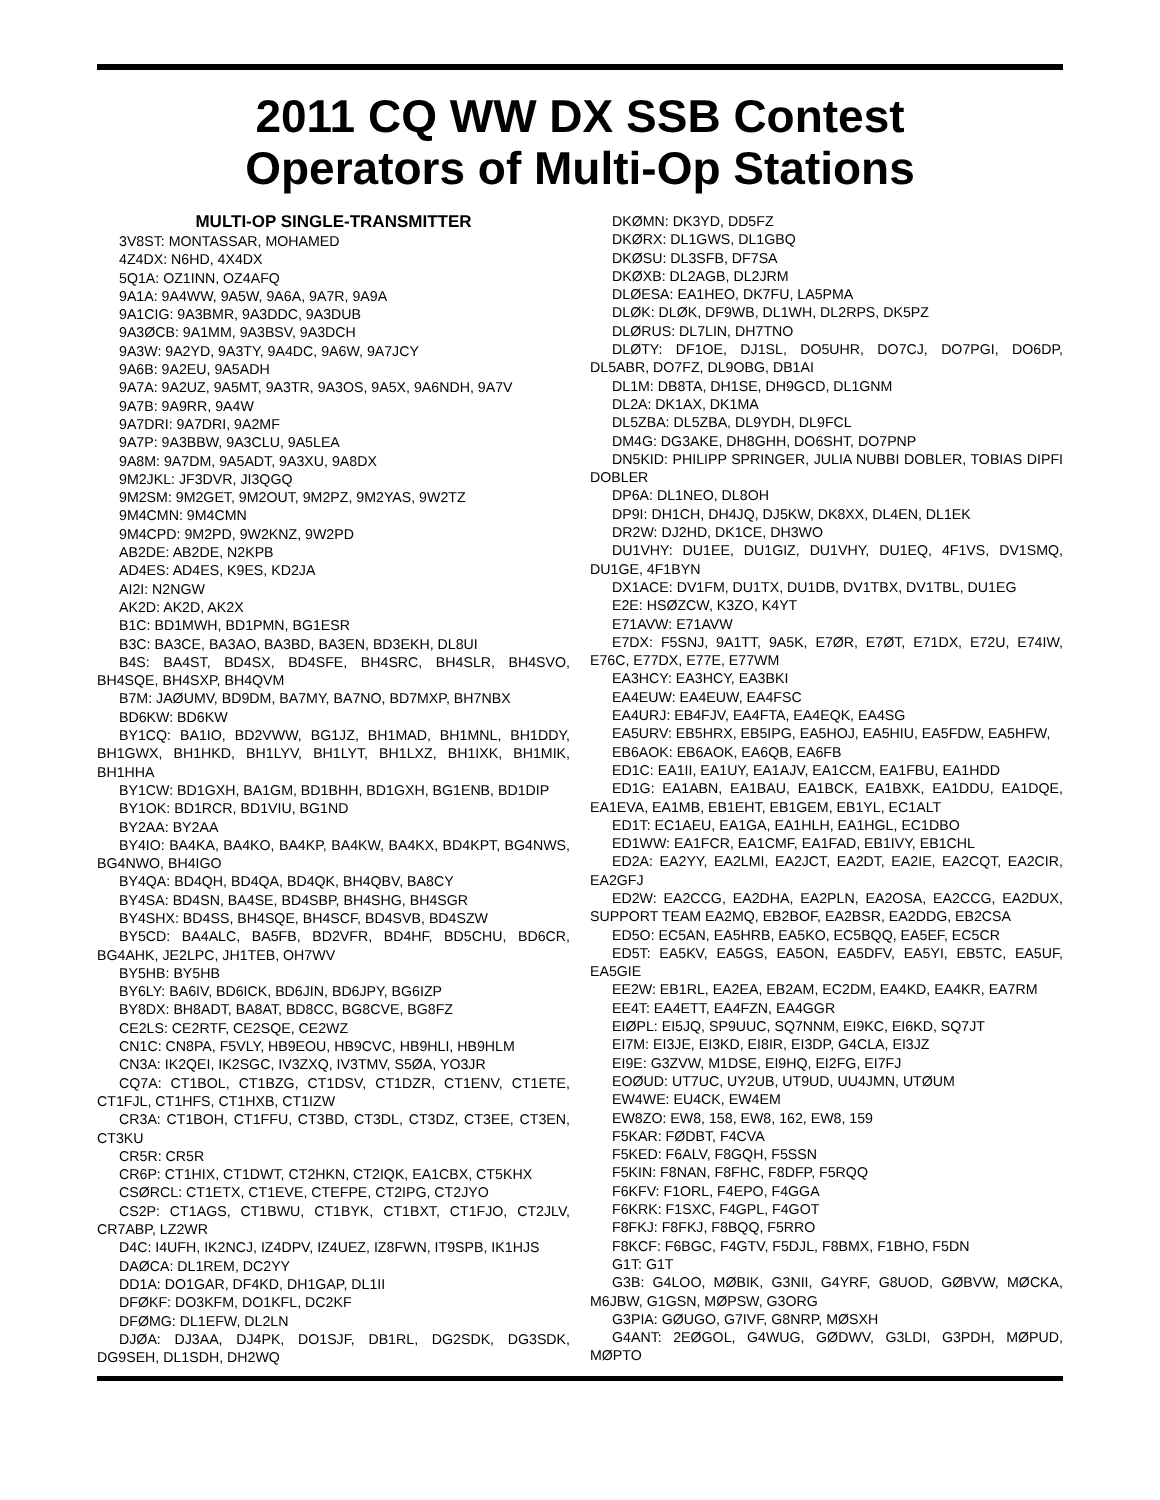2011 CQ WW DX SSB Contest
Operators of Multi-Op Stations
MULTI-OP SINGLE-TRANSMITTER
3V8ST: MONTASSAR, MOHAMED
4Z4DX: N6HD, 4X4DX
5Q1A: OZ1INN, OZ4AFQ
9A1A: 9A4WW, 9A5W, 9A6A, 9A7R, 9A9A
9A1CIG: 9A3BMR, 9A3DDC, 9A3DUB
9A3ØCB: 9A1MM, 9A3BSV, 9A3DCH
9A3W: 9A2YD, 9A3TY, 9A4DC, 9A6W, 9A7JCY
9A6B: 9A2EU, 9A5ADH
9A7A: 9A2UZ, 9A5MT, 9A3TR, 9A3OS, 9A5X, 9A6NDH, 9A7V
9A7B: 9A9RR, 9A4W
9A7DRI: 9A7DRI, 9A2MF
9A7P: 9A3BBW, 9A3CLU, 9A5LEA
9A8M: 9A7DM, 9A5ADT, 9A3XU, 9A8DX
9M2JKL: JF3DVR, JI3QGQ
9M2SM: 9M2GET, 9M2OUT, 9M2PZ, 9M2YAS, 9W2TZ
9M4CMN: 9M4CMN
9M4CPD: 9M2PD, 9W2KNZ, 9W2PD
AB2DE: AB2DE, N2KPB
AD4ES: AD4ES, K9ES, KD2JA
AI2I: N2NGW
AK2D: AK2D, AK2X
B1C: BD1MWH, BD1PMN, BG1ESR
B3C: BA3CE, BA3AO, BA3BD, BA3EN, BD3EKH, DL8UI
B4S: BA4ST, BD4SX, BD4SFE, BH4SRC, BH4SLR, BH4SVO, BH4SQE, BH4SXP, BH4QVM
B7M: JAØUMV, BD9DM, BA7MY, BA7NO, BD7MXP, BH7NBX
BD6KW: BD6KW
BY1CQ: BA1IO, BD2VWW, BG1JZ, BH1MAD, BH1MNL, BH1DDY, BH1GWX, BH1HKD, BH1LYV, BH1LYT, BH1LXZ, BH1IXK, BH1MIK, BH1HHA
BY1CW: BD1GXH, BA1GM, BD1BHH, BD1GXH, BG1ENB, BD1DIP
BY1OK: BD1RCR, BD1VIU, BG1ND
BY2AA: BY2AA
BY4IO: BA4KA, BA4KO, BA4KP, BA4KW, BA4KX, BD4KPT, BG4NWS, BG4NWO, BH4IGO
BY4QA: BD4QH, BD4QA, BD4QK, BH4QBV, BA8CY
BY4SA: BD4SN, BA4SE, BD4SBP, BH4SHG, BH4SGR
BY4SHX: BD4SS, BH4SQE, BH4SCF, BD4SVB, BD4SZW
BY5CD: BA4ALC, BA5FB, BD2VFR, BD4HF, BD5CHU, BD6CR, BG4AHK, JE2LPC, JH1TEB, OH7WV
BY5HB: BY5HB
BY6LY: BA6IV, BD6ICK, BD6JIN, BD6JPY, BG6IZP
BY8DX: BH8ADT, BA8AT, BD8CC, BG8CVE, BG8FZ
CE2LS: CE2RTF, CE2SQE, CE2WZ
CN1C: CN8PA, F5VLY, HB9EOU, HB9CVC, HB9HLI, HB9HLM
CN3A: IK2QEI, IK2SGC, IV3ZXQ, IV3TMV, S5ØA, YO3JR
CQ7A: CT1BOL, CT1BZG, CT1DSV, CT1DZR, CT1ENV, CT1ETE, CT1FJL, CT1HFS, CT1HXB, CT1IZW
CR3A: CT1BOH, CT1FFU, CT3BD, CT3DL, CT3DZ, CT3EE, CT3EN, CT3KU
CR5R: CR5R
CR6P: CT1HIX, CT1DWT, CT2HKN, CT2IQK, EA1CBX, CT5KHX
CSØRCL: CT1ETX, CT1EVE, CTEFPE, CT2IPG, CT2JYO
CS2P: CT1AGS, CT1BWU, CT1BYK, CT1BXT, CT1FJO, CT2JLV, CR7ABP, LZ2WR
D4C: I4UFH, IK2NCJ, IZ4DPV, IZ4UEZ, IZ8FWN, IT9SPB, IK1HJS
DAØCA: DL1REM, DC2YY
DD1A: DO1GAR, DF4KD, DH1GAP, DL1II
DFØKF: DO3KFM, DO1KFL, DC2KF
DFØMG: DL1EFW, DL2LN
DJØA: DJ3AA, DJ4PK, DO1SJF, DB1RL, DG2SDK, DG3SDK, DG9SEH, DL1SDH, DH2WQ
DKØMN: DK3YD, DD5FZ
DKØRX: DL1GWS, DL1GBQ
DKØSU: DL3SFB, DF7SA
DKØXB: DL2AGB, DL2JRM
DLØESA: EA1HEO, DK7FU, LA5PMA
DLØK: DLØK, DF9WB, DL1WH, DL2RPS, DK5PZ
DLØRUS: DL7LIN, DH7TNO
DLØTY: DF1OE, DJ1SL, DO5UHR, DO7CJ, DO7PGI, DO6DP, DL5ABR, DO7FZ, DL9OBG, DB1AI
DL1M: DB8TA, DH1SE, DH9GCD, DL1GNM
DL2A: DK1AX, DK1MA
DL5ZBA: DL5ZBA, DL9YDH, DL9FCL
DM4G: DG3AKE, DH8GHH, DO6SHT, DO7PNP
DN5KID: PHILIPP SPRINGER, JULIA NUBBI DOBLER, TOBIAS DIPFI DOBLER
DP6A: DL1NEO, DL8OH
DP9I: DH1CH, DH4JQ, DJ5KW, DK8XX, DL4EN, DL1EK
DR2W: DJ2HD, DK1CE, DH3WO
DU1VHY: DU1EE, DU1GIZ, DU1VHY, DU1EQ, 4F1VS, DV1SMQ, DU1GE, 4F1BYN
DX1ACE: DV1FM, DU1TX, DU1DB, DV1TBX, DV1TBL, DU1EG
E2E: HSØZCW, K3ZO, K4YT
E71AVW: E71AVW
E7DX: F5SNJ, 9A1TT, 9A5K, E7ØR, E7ØT, E71DX, E72U, E74IW, E76C, E77DX, E77E, E77WM
EA3HCY: EA3HCY, EA3BKI
EA4EUW: EA4EUW, EA4FSC
EA4URJ: EB4FJV, EA4FTA, EA4EQK, EA4SG
EA5URV: EB5HRX, EB5IPG, EA5HOJ, EA5HIU, EA5FDW, EA5HFW,
EB6AOK: EB6AOK, EA6QB, EA6FB
ED1C: EA1II, EA1UY, EA1AJV, EA1CCM, EA1FBU, EA1HDD
ED1G: EA1ABN, EA1BAU, EA1BCK, EA1BXK, EA1DDU, EA1DQE, EA1EVA, EA1MB, EB1EHT, EB1GEM, EB1YL, EC1ALT
ED1T: EC1AEU, EA1GA, EA1HLH, EA1HGL, EC1DBO
ED1WW: EA1FCR, EA1CMF, EA1FAD, EB1IVY, EB1CHL
ED2A: EA2YY, EA2LMI, EA2JCT, EA2DT, EA2IE, EA2CQT, EA2CIR, EA2GFJ
ED2W: EA2CCG, EA2DHA, EA2PLN, EA2OSA, EA2CCG, EA2DUX, SUPPORT TEAM EA2MQ, EB2BOF, EA2BSR, EA2DDG, EB2CSA
ED5O: EC5AN, EA5HRB, EA5KO, EC5BQQ, EA5EF, EC5CR
ED5T: EA5KV, EA5GS, EA5ON, EA5DFV, EA5YI, EB5TC, EA5UF, EA5GIE
EE2W: EB1RL, EA2EA, EB2AM, EC2DM, EA4KD, EA4KR, EA7RM
EE4T: EA4ETT, EA4FZN, EA4GGR
EIØPL: EI5JQ, SP9UUC, SQ7NNM, EI9KC, EI6KD, SQ7JT
EI7M: EI3JE, EI3KD, EI8IR, EI3DP, G4CLA, EI3JZ
EI9E: G3ZVW, M1DSE, EI9HQ, EI2FG, EI7FJ
EOØUD: UT7UC, UY2UB, UT9UD, UU4JMN, UTØUM
EW4WE: EU4CK, EW4EM
EW8ZO: EW8, 158, EW8, 162, EW8, 159
F5KAR: FØDBT, F4CVA
F5KED: F6ALV, F8GQH, F5SSN
F5KIN: F8NAN, F8FHC, F8DFP, F5RQQ
F6KFV: F1ORL, F4EPO, F4GGA
F6KRK: F1SXC, F4GPL, F4GOT
F8FKJ: F8FKJ, F8BQQ, F5RRO
F8KCF: F6BGC, F4GTV, F5DJL, F8BMX, F1BHO, F5DN
G1T: G1T
G3B: G4LOO, MØBIK, G3NII, G4YRF, G8UOD, GØBVW, MØCKA, M6JBW, G1GSN, MØPSW, G3ORG
G3PIA: GØUGO, G7IVF, G8NRP, MØSXH
G4ANT: 2EØGOL, G4WUG, GØDWV, G3LDI, G3PDH, MØPUD, MØPTO